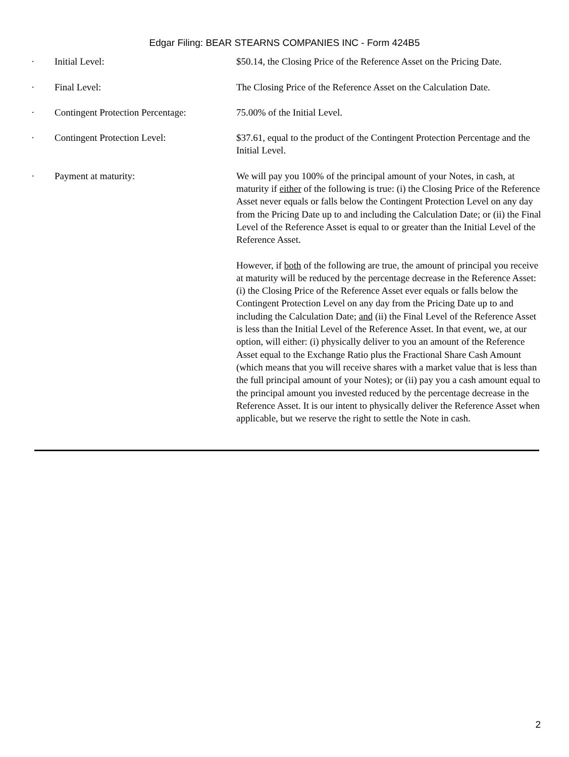Edgar Filing: BEAR STEARNS COMPANIES INC - Form 424B5
| · | Initial Level: | $50.14, the Closing Price of the Reference Asset on the Pricing Date. |
| · | Final Level: | The Closing Price of the Reference Asset on the Calculation Date. |
| · | Contingent Protection Percentage: | 75.00% of the Initial Level. |
| · | Contingent Protection Level: | $37.61, equal to the product of the Contingent Protection Percentage and the Initial Level. |
| · | Payment at maturity: | We will pay you 100% of the principal amount of your Notes, in cash, at maturity if either of the following is true: (i) the Closing Price of the Reference Asset never equals or falls below the Contingent Protection Level on any day from the Pricing Date up to and including the Calculation Date; or (ii) the Final Level of the Reference Asset is equal to or greater than the Initial Level of the Reference Asset. However, if both of the following are true, the amount of principal you receive at maturity will be reduced by the percentage decrease in the Reference Asset: (i) the Closing Price of the Reference Asset ever equals or falls below the Contingent Protection Level on any day from the Pricing Date up to and including the Calculation Date; and (ii) the Final Level of the Reference Asset is less than the Initial Level of the Reference Asset. In that event, we, at our option, will either: (i) physically deliver to you an amount of the Reference Asset equal to the Exchange Ratio plus the Fractional Share Cash Amount (which means that you will receive shares with a market value that is less than the full principal amount of your Notes); or (ii) pay you a cash amount equal to the principal amount you invested reduced by the percentage decrease in the Reference Asset. It is our intent to physically deliver the Reference Asset when applicable, but we reserve the right to settle the Note in cash. |
2